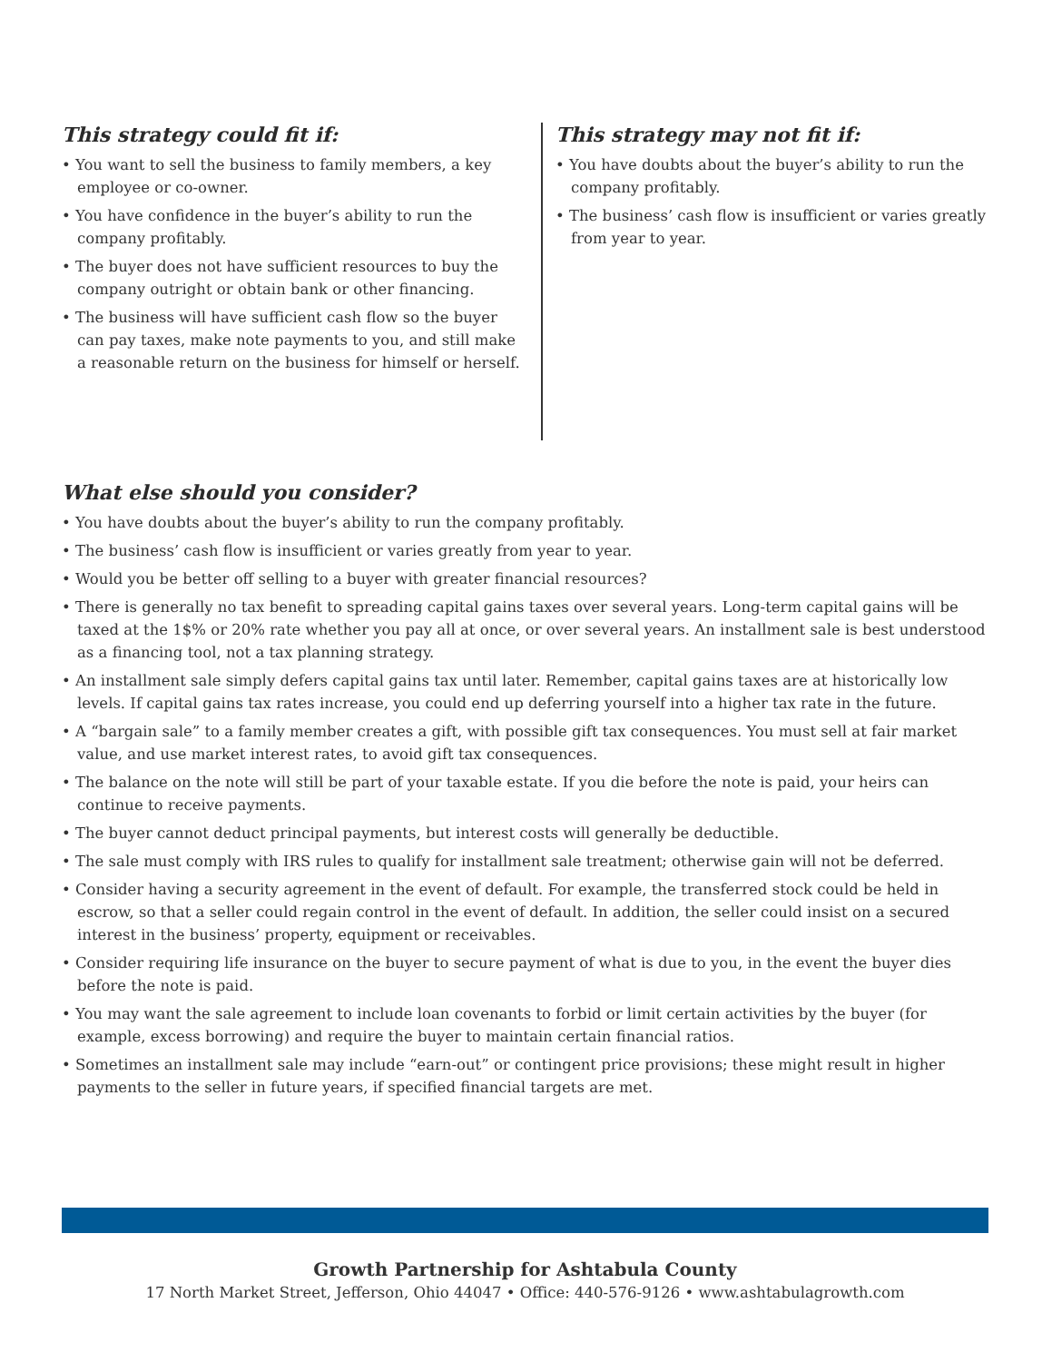This strategy could fit if:
• You want to sell the business to family members, a key employee or co-owner.
• You have confidence in the buyer’s ability to run the company profitably.
• The buyer does not have sufficient resources to buy the company outright or obtain bank or other financing.
• The business will have sufficient cash flow so the buyer can pay taxes, make note payments to you, and still make a reasonable return on the business for himself or herself.
This strategy may not fit if:
• You have doubts about the buyer’s ability to run the company profitably.
• The business’ cash flow is insufficient or varies greatly from year to year.
What else should you consider?
• You have doubts about the buyer’s ability to run the company profitably.
• The business’ cash flow is insufficient or varies greatly from year to year.
• Would you be better off selling to a buyer with greater financial resources?
• There is generally no tax benefit to spreading capital gains taxes over several years. Long-term capital gains will be taxed at the 1$% or 20% rate whether you pay all at once, or over several years. An installment sale is best understood as a financing tool, not a tax planning strategy.
• An installment sale simply defers capital gains tax until later. Remember, capital gains taxes are at historically low levels. If capital gains tax rates increase, you could end up deferring yourself into a higher tax rate in the future.
• A “bargain sale” to a family member creates a gift, with possible gift tax consequences. You must sell at fair market value, and use market interest rates, to avoid gift tax consequences.
• The balance on the note will still be part of your taxable estate. If you die before the note is paid, your heirs can continue to receive payments.
• The buyer cannot deduct principal payments, but interest costs will generally be deductible.
• The sale must comply with IRS rules to qualify for installment sale treatment; otherwise gain will not be deferred.
• Consider having a security agreement in the event of default. For example, the transferred stock could be held in escrow, so that a seller could regain control in the event of default. In addition, the seller could insist on a secured interest in the business’ property, equipment or receivables.
• Consider requiring life insurance on the buyer to secure payment of what is due to you, in the event the buyer dies before the note is paid.
• You may want the sale agreement to include loan covenants to forbid or limit certain activities by the buyer (for example, excess borrowing) and require the buyer to maintain certain financial ratios.
• Sometimes an installment sale may include “earn-out” or contingent price provisions; these might result in higher payments to the seller in future years, if specified financial targets are met.
Growth Partnership for Ashtabula County
17 North Market Street, Jefferson, Ohio 44047 • Office: 440-576-9126 • www.ashtabulagrowth.com